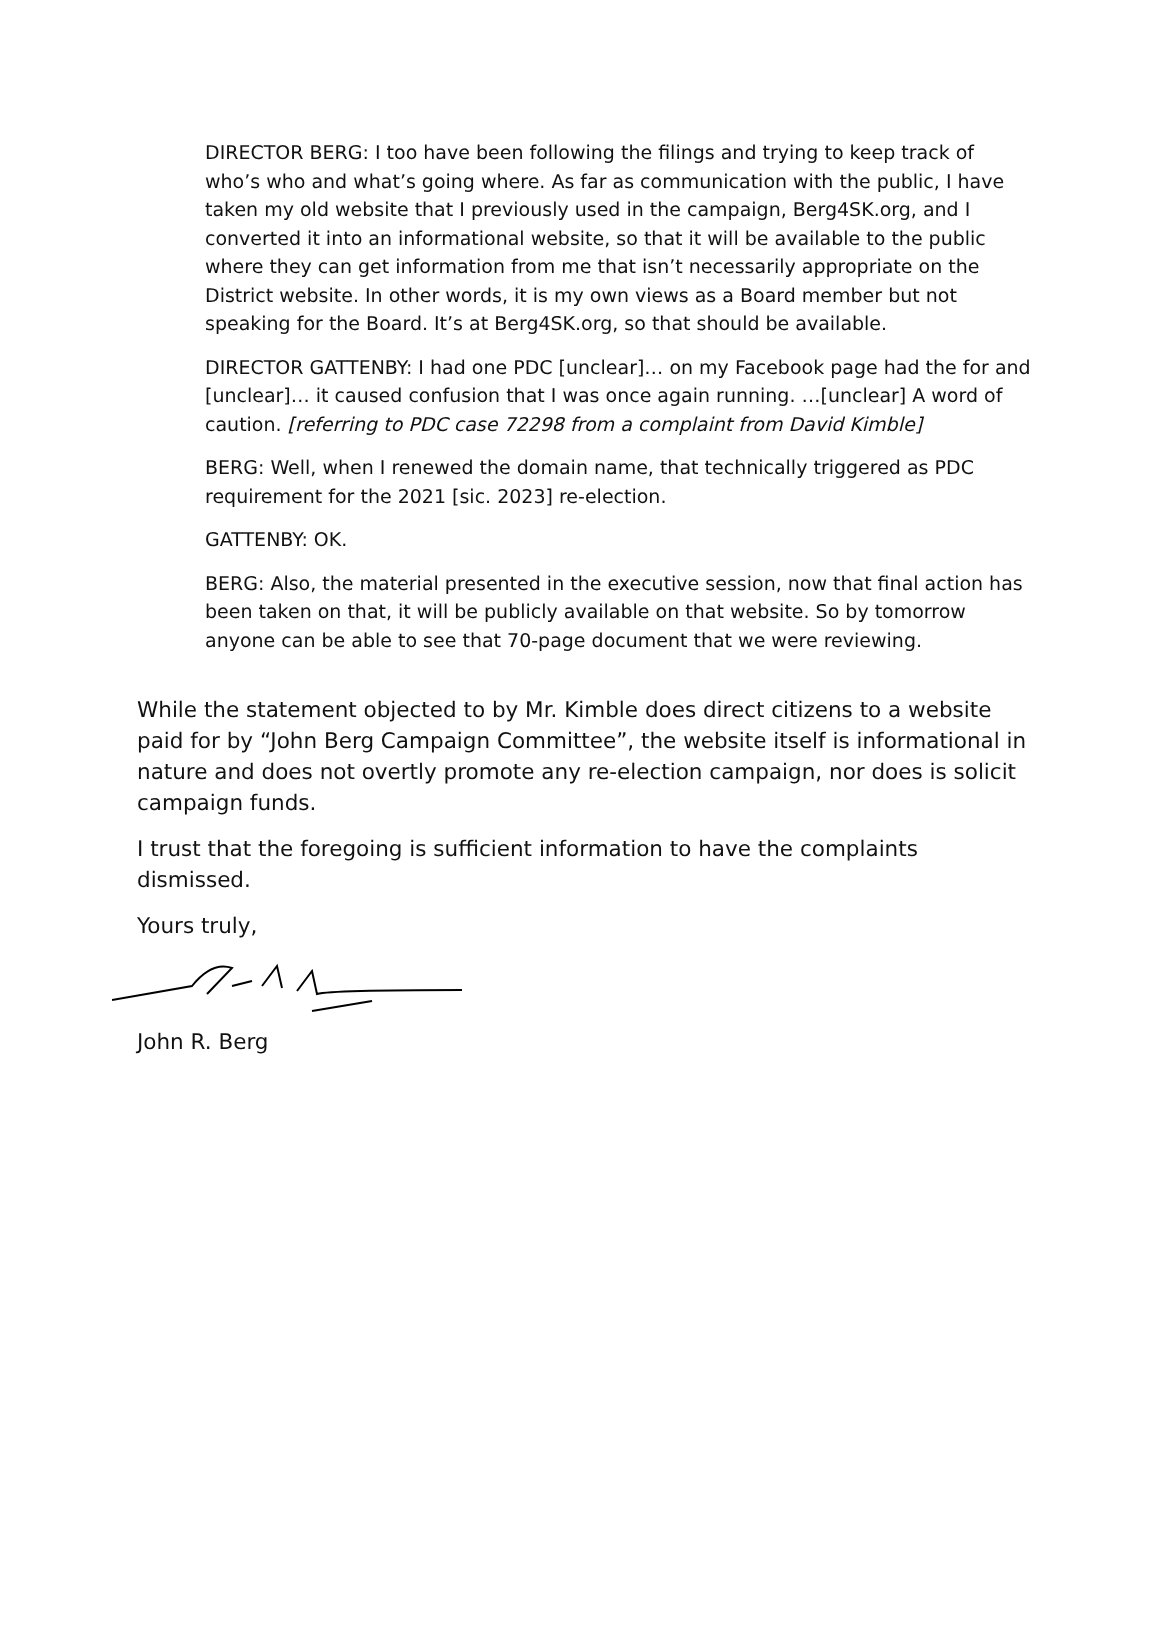DIRECTOR BERG: I too have been following the filings and trying to keep track of who’s who and what’s going where. As far as communication with the public, I have taken my old website that I previously used in the campaign, Berg4SK.org, and I converted it into an informational website, so that it will be available to the public where they can get information from me that isn’t necessarily appropriate on the District website. In other words, it is my own views as a Board member but not speaking for the Board. It’s at Berg4SK.org, so that should be available.
DIRECTOR GATTENBY: I had one PDC [unclear]… on my Facebook page had the for and [unclear]… it caused confusion that I was once again running. …[unclear] A word of caution. [referring to PDC case 72298 from a complaint from David Kimble]
BERG: Well, when I renewed the domain name, that technically triggered as PDC requirement for the 2021 [sic. 2023] re-election.
GATTENBY: OK.
BERG: Also, the material presented in the executive session, now that final action has been taken on that, it will be publicly available on that website. So by tomorrow anyone can be able to see that 70-page document that we were reviewing.
While the statement objected to by Mr. Kimble does direct citizens to a website paid for by “John Berg Campaign Committee”, the website itself is informational in nature and does not overtly promote any re-election campaign, nor does is solicit campaign funds.
I trust that the foregoing is sufficient information to have the complaints dismissed.
Yours truly,
John R. Berg